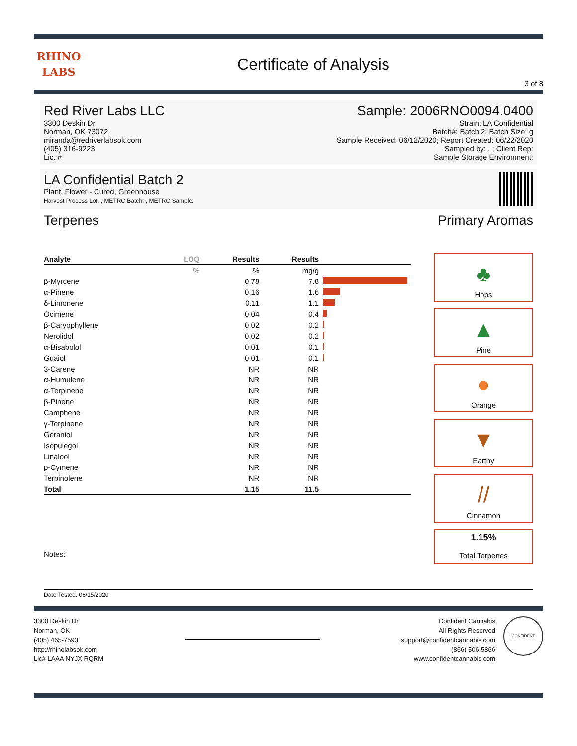RHINO
LABS
Certificate of Analysis
3 of 8
Red River Labs LLC
3300 Deskin Dr
Norman, OK 73072
miranda@redriverlabsok.com
(405) 316-9223
Lic. #
Sample: 2006RNO0094.0400
Strain: LA Confidential
Batch#: Batch 2; Batch Size: g
Sample Received: 06/12/2020; Report Created: 06/22/2020
Sampled by: , ; Client Rep:
Sample Storage Environment:
LA Confidential Batch 2
Plant, Flower - Cured, Greenhouse
Harvest Process Lot: ; METRC Batch: ; METRC Sample:
Terpenes
| Analyte | LOQ | Results | Results | |
| --- | --- | --- | --- | --- |
| | % | % | mg/g | |
| β-Myrcene | | 0.78 | 7.8 | |
| α-Pinene | | 0.16 | 1.6 | |
| δ-Limonene | | 0.11 | 1.1 | |
| Ocimene | | 0.04 | 0.4 | |
| β-Caryophyllene | | 0.02 | 0.2 | |
| Nerolidol | | 0.02 | 0.2 | |
| α-Bisabolol | | 0.01 | 0.1 | |
| Guaiol | | 0.01 | 0.1 | |
| 3-Carene | | NR | NR | |
| α-Humulene | | NR | NR | |
| α-Terpinene | | NR | NR | |
| β-Pinene | | NR | NR | |
| Camphene | | NR | NR | |
| γ-Terpinene | | NR | NR | |
| Geraniol | | NR | NR | |
| Isopulegol | | NR | NR | |
| Linalool | | NR | NR | |
| p-Cymene | | NR | NR | |
| Terpinolene | | NR | NR | |
| Total | | 1.15 | 11.5 | |
Notes:
Primary Aromas
♣
Hops
▲
Pine
●
Orange
▼
Earthy
//
Cinnamon
1.15%
Total Terpenes
Date Tested: 06/15/2020
3300 Deskin Dr
Norman, OK
(405) 465-7593
http://rhinolabsok.com
Lic# LAAA NYJX RQRM
Confident Cannabis
All Rights Reserved
support@confidentcannabis.com
(866) 506-5866
www.confidentcannabis.com
CONFIDENT